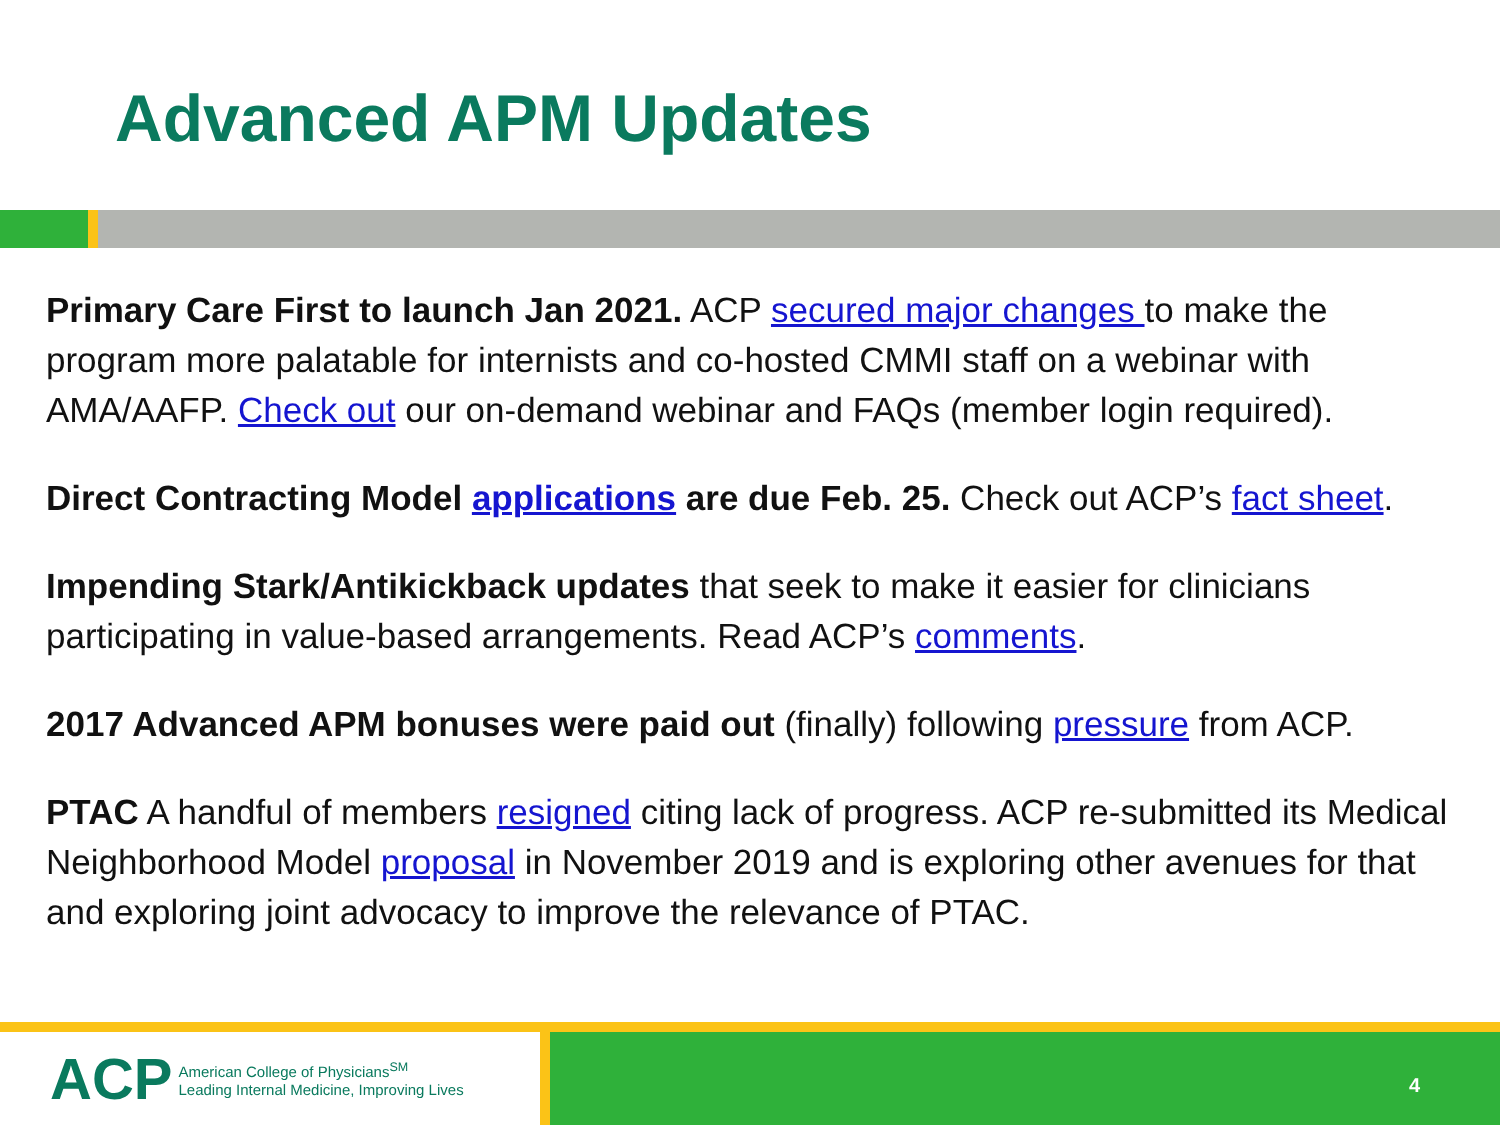Advanced APM Updates
Primary Care First to launch Jan 2021. ACP secured major changes to make the program more palatable for internists and co-hosted CMMI staff on a webinar with AMA/AAFP. Check out our on-demand webinar and FAQs (member login required).
Direct Contracting Model applications are due Feb. 25. Check out ACP’s fact sheet.
Impending Stark/Antikickback updates that seek to make it easier for clinicians participating in value-based arrangements. Read ACP’s comments.
2017 Advanced APM bonuses were paid out (finally) following pressure from ACP.
PTAC A handful of members resigned citing lack of progress. ACP re-submitted its Medical Neighborhood Model proposal in November 2019 and is exploring other avenues for that and exploring joint advocacy to improve the relevance of PTAC.
ACP
American College of Physicians<sup>SM</sup>
Leading Internal Medicine, Improving Lives
4